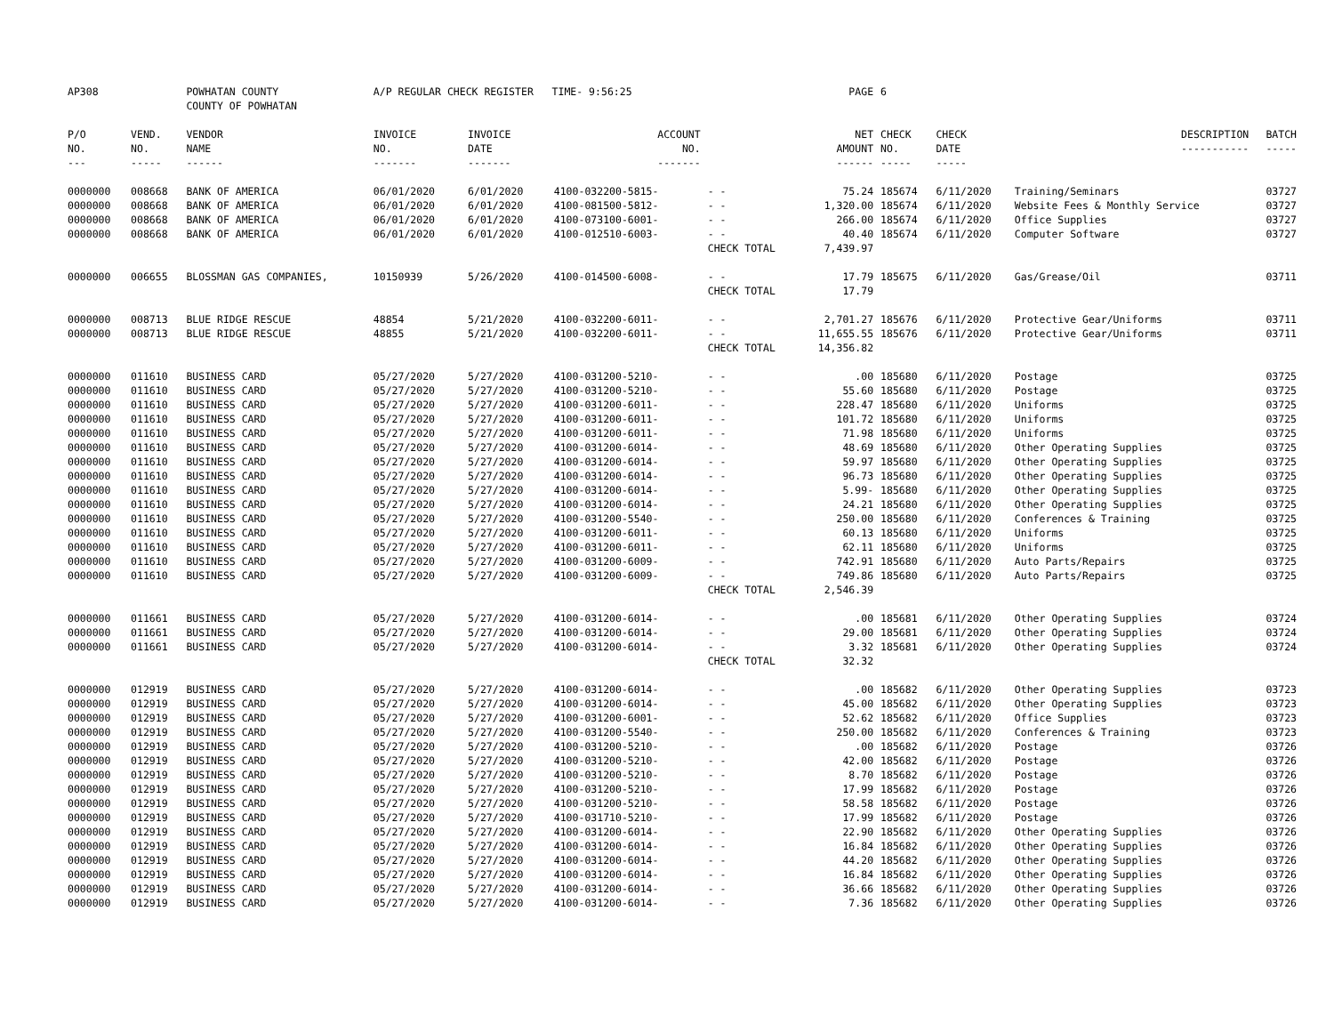| AP308 | | POWHATAN COUNTY COUNTY OF POWHATAN | A/P REGULAR CHECK REGISTER TIME- 9:56:25 | | | | PAGE | 6 | | | |
| P/O NO. --- | VEND. NO. ----- | VENDOR NAME ------ | INVOICE NO. ------- | INVOICE DATE ------- | ACCOUNT NO. ------- | | NET AMOUNT ------ | CHECK NO. ----- | CHECK DATE ----- | DESCRIPTION ----------- | BATCH ----- |
| 0000000 | 008668 | BANK OF AMERICA | 06/01/2020 | 6/01/2020 | 4100-032200-5815- | - - | 75.24 | 185674 | 6/11/2020 | Training/Seminars | 03727 |
| 0000000 | 008668 | BANK OF AMERICA | 06/01/2020 | 6/01/2020 | 4100-081500-5812- | - - | 1,320.00 | 185674 | 6/11/2020 | Website Fees & Monthly Service | 03727 |
| 0000000 | 008668 | BANK OF AMERICA | 06/01/2020 | 6/01/2020 | 4100-073100-6001- | - - | 266.00 | 185674 | 6/11/2020 | Office Supplies | 03727 |
| 0000000 | 008668 | BANK OF AMERICA | 06/01/2020 | 6/01/2020 | 4100-012510-6003- | - - | 40.40 | 185674 | 6/11/2020 | Computer Software | 03727 |
| | | | | | | CHECK TOTAL | 7,439.97 | | | | |
| 0000000 | 006655 | BLOSSMAN GAS COMPANIES, | 10150939 | 5/26/2020 | 4100-014500-6008- | - - | 17.79 | 185675 | 6/11/2020 | Gas/Grease/Oil | 03711 |
| | | | | | | CHECK TOTAL | 17.79 | | | | |
| 0000000 | 008713 | BLUE RIDGE RESCUE | 48854 | 5/21/2020 | 4100-032200-6011- | - - | 2,701.27 | 185676 | 6/11/2020 | Protective Gear/Uniforms | 03711 |
| 0000000 | 008713 | BLUE RIDGE RESCUE | 48855 | 5/21/2020 | 4100-032200-6011- | - - | 11,655.55 | 185676 | 6/11/2020 | Protective Gear/Uniforms | 03711 |
| | | | | | | CHECK TOTAL | 14,356.82 | | | | |
| 0000000 | 011610 | BUSINESS CARD | 05/27/2020 | 5/27/2020 | 4100-031200-5210- | - - | .00 | 185680 | 6/11/2020 | Postage | 03725 |
| 0000000 | 011610 | BUSINESS CARD | 05/27/2020 | 5/27/2020 | 4100-031200-5210- | - - | 55.60 | 185680 | 6/11/2020 | Postage | 03725 |
| 0000000 | 011610 | BUSINESS CARD | 05/27/2020 | 5/27/2020 | 4100-031200-6011- | - - | 228.47 | 185680 | 6/11/2020 | Uniforms | 03725 |
| 0000000 | 011610 | BUSINESS CARD | 05/27/2020 | 5/27/2020 | 4100-031200-6011- | - - | 101.72 | 185680 | 6/11/2020 | Uniforms | 03725 |
| 0000000 | 011610 | BUSINESS CARD | 05/27/2020 | 5/27/2020 | 4100-031200-6011- | - - | 71.98 | 185680 | 6/11/2020 | Uniforms | 03725 |
| 0000000 | 011610 | BUSINESS CARD | 05/27/2020 | 5/27/2020 | 4100-031200-6014- | - - | 48.69 | 185680 | 6/11/2020 | Other Operating Supplies | 03725 |
| 0000000 | 011610 | BUSINESS CARD | 05/27/2020 | 5/27/2020 | 4100-031200-6014- | - - | 59.97 | 185680 | 6/11/2020 | Other Operating Supplies | 03725 |
| 0000000 | 011610 | BUSINESS CARD | 05/27/2020 | 5/27/2020 | 4100-031200-6014- | - - | 96.73 | 185680 | 6/11/2020 | Other Operating Supplies | 03725 |
| 0000000 | 011610 | BUSINESS CARD | 05/27/2020 | 5/27/2020 | 4100-031200-6014- | - - | 5.99- | 185680 | 6/11/2020 | Other Operating Supplies | 03725 |
| 0000000 | 011610 | BUSINESS CARD | 05/27/2020 | 5/27/2020 | 4100-031200-6014- | - - | 24.21 | 185680 | 6/11/2020 | Other Operating Supplies | 03725 |
| 0000000 | 011610 | BUSINESS CARD | 05/27/2020 | 5/27/2020 | 4100-031200-5540- | - - | 250.00 | 185680 | 6/11/2020 | Conferences & Training | 03725 |
| 0000000 | 011610 | BUSINESS CARD | 05/27/2020 | 5/27/2020 | 4100-031200-6011- | - - | 60.13 | 185680 | 6/11/2020 | Uniforms | 03725 |
| 0000000 | 011610 | BUSINESS CARD | 05/27/2020 | 5/27/2020 | 4100-031200-6011- | - - | 62.11 | 185680 | 6/11/2020 | Uniforms | 03725 |
| 0000000 | 011610 | BUSINESS CARD | 05/27/2020 | 5/27/2020 | 4100-031200-6009- | - - | 742.91 | 185680 | 6/11/2020 | Auto Parts/Repairs | 03725 |
| 0000000 | 011610 | BUSINESS CARD | 05/27/2020 | 5/27/2020 | 4100-031200-6009- | - - | 749.86 | 185680 | 6/11/2020 | Auto Parts/Repairs | 03725 |
| | | | | | | CHECK TOTAL | 2,546.39 | | | | |
| 0000000 | 011661 | BUSINESS CARD | 05/27/2020 | 5/27/2020 | 4100-031200-6014- | - - | .00 | 185681 | 6/11/2020 | Other Operating Supplies | 03724 |
| 0000000 | 011661 | BUSINESS CARD | 05/27/2020 | 5/27/2020 | 4100-031200-6014- | - - | 29.00 | 185681 | 6/11/2020 | Other Operating Supplies | 03724 |
| 0000000 | 011661 | BUSINESS CARD | 05/27/2020 | 5/27/2020 | 4100-031200-6014- | - - | 3.32 | 185681 | 6/11/2020 | Other Operating Supplies | 03724 |
| | | | | | | CHECK TOTAL | 32.32 | | | | |
| 0000000 | 012919 | BUSINESS CARD | 05/27/2020 | 5/27/2020 | 4100-031200-6014- | - - | .00 | 185682 | 6/11/2020 | Other Operating Supplies | 03723 |
| 0000000 | 012919 | BUSINESS CARD | 05/27/2020 | 5/27/2020 | 4100-031200-6014- | - - | 45.00 | 185682 | 6/11/2020 | Other Operating Supplies | 03723 |
| 0000000 | 012919 | BUSINESS CARD | 05/27/2020 | 5/27/2020 | 4100-031200-6001- | - - | 52.62 | 185682 | 6/11/2020 | Office Supplies | 03723 |
| 0000000 | 012919 | BUSINESS CARD | 05/27/2020 | 5/27/2020 | 4100-031200-5540- | - - | 250.00 | 185682 | 6/11/2020 | Conferences & Training | 03723 |
| 0000000 | 012919 | BUSINESS CARD | 05/27/2020 | 5/27/2020 | 4100-031200-5210- | - - | .00 | 185682 | 6/11/2020 | Postage | 03726 |
| 0000000 | 012919 | BUSINESS CARD | 05/27/2020 | 5/27/2020 | 4100-031200-5210- | - - | 42.00 | 185682 | 6/11/2020 | Postage | 03726 |
| 0000000 | 012919 | BUSINESS CARD | 05/27/2020 | 5/27/2020 | 4100-031200-5210- | - - | 8.70 | 185682 | 6/11/2020 | Postage | 03726 |
| 0000000 | 012919 | BUSINESS CARD | 05/27/2020 | 5/27/2020 | 4100-031200-5210- | - - | 17.99 | 185682 | 6/11/2020 | Postage | 03726 |
| 0000000 | 012919 | BUSINESS CARD | 05/27/2020 | 5/27/2020 | 4100-031200-5210- | - - | 58.58 | 185682 | 6/11/2020 | Postage | 03726 |
| 0000000 | 012919 | BUSINESS CARD | 05/27/2020 | 5/27/2020 | 4100-031710-5210- | - - | 17.99 | 185682 | 6/11/2020 | Postage | 03726 |
| 0000000 | 012919 | BUSINESS CARD | 05/27/2020 | 5/27/2020 | 4100-031200-6014- | - - | 22.90 | 185682 | 6/11/2020 | Other Operating Supplies | 03726 |
| 0000000 | 012919 | BUSINESS CARD | 05/27/2020 | 5/27/2020 | 4100-031200-6014- | - - | 16.84 | 185682 | 6/11/2020 | Other Operating Supplies | 03726 |
| 0000000 | 012919 | BUSINESS CARD | 05/27/2020 | 5/27/2020 | 4100-031200-6014- | - - | 44.20 | 185682 | 6/11/2020 | Other Operating Supplies | 03726 |
| 0000000 | 012919 | BUSINESS CARD | 05/27/2020 | 5/27/2020 | 4100-031200-6014- | - - | 16.84 | 185682 | 6/11/2020 | Other Operating Supplies | 03726 |
| 0000000 | 012919 | BUSINESS CARD | 05/27/2020 | 5/27/2020 | 4100-031200-6014- | - - | 36.66 | 185682 | 6/11/2020 | Other Operating Supplies | 03726 |
| 0000000 | 012919 | BUSINESS CARD | 05/27/2020 | 5/27/2020 | 4100-031200-6014- | - - | 7.36 | 185682 | 6/11/2020 | Other Operating Supplies | 03726 |